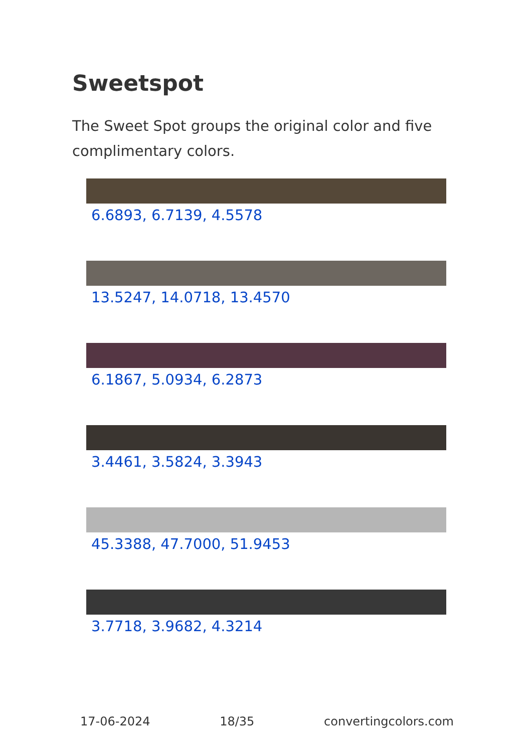Sweetspot
The Sweet Spot groups the original color and five complimentary colors.
6.6893, 6.7139, 4.5578
13.5247, 14.0718, 13.4570
6.1867, 5.0934, 6.2873
3.4461, 3.5824, 3.3943
45.3388, 47.7000, 51.9453
3.7718, 3.9682, 4.3214
17-06-2024 18/35 convertingcolors.com